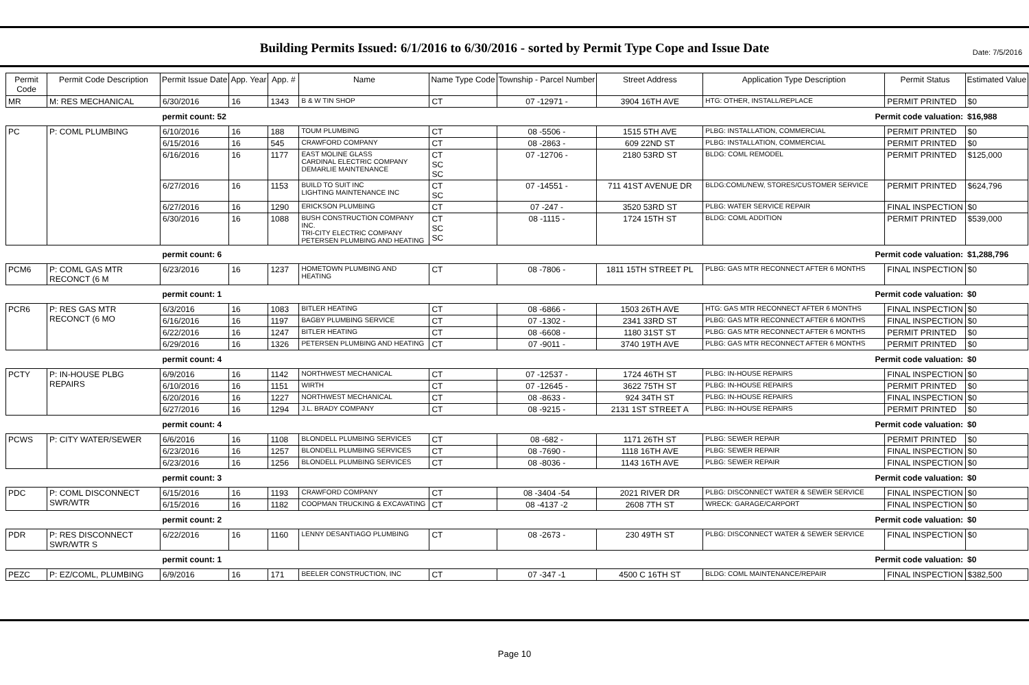Date: 7/5/2016
Building Permits Issued: 6/1/2016 to 6/30/2016 - sorted by Permit Type Cope and Issue Date
| Permit Code | Permit Code Description | Permit Issue Date | App. Year | App. # | Name | Name Type Code | Township - Parcel Number | Street Address | Application Type Description | Permit Status | Estimated Value |
| --- | --- | --- | --- | --- | --- | --- | --- | --- | --- | --- | --- |
| MR | M: RES MECHANICAL | 6/30/2016 | 16 | 1343 | B & W TIN SHOP | CT | 07 -12971 - | 3904 16TH AVE | HTG: OTHER, INSTALL/REPLACE | PERMIT PRINTED | $0 |
| | | permit count: 52 | | | Permit code valuation: | | | | | | $16,988 |
| PC | P: COML PLUMBING | 6/10/2016 | 16 | 188 | TOUM PLUMBING | CT | 08 -5506 - | 1515 5TH AVE | PLBG: INSTALLATION, COMMERCIAL | PERMIT PRINTED | $0 |
| | | 6/15/2016 | 16 | 545 | CRAWFORD COMPANY | CT | 08 -2863 - | 609 22ND ST | PLBG: INSTALLATION, COMMERCIAL | PERMIT PRINTED | $0 |
| | | 6/16/2016 | 16 | 1177 | EAST MOLINE GLASS CARDINAL ELECTRIC COMPANY DEMARLIE MAINTENANCE | CT SC SC | 07 -12706 - | 2180 53RD ST | BLDG: COML REMODEL | PERMIT PRINTED | $125,000 |
| | | 6/27/2016 | 16 | 1153 | BUILD TO SUIT INC LIGHTING MAINTENANCE INC | CT SC | 07 -14551 - | 711 41ST AVENUE DR | BLDG:COML/NEW, STORES/CUSTOMER SERVICE | PERMIT PRINTED | $624,796 |
| | | 6/27/2016 | 16 | 1290 | ERICKSON PLUMBING | CT | 07 -247 - | 3520 53RD ST | PLBG: WATER SERVICE REPAIR | FINAL INSPECTION | $0 |
| | | 6/30/2016 | 16 | 1088 | BUSH CONSTRUCTION COMPANY INC. TRI-CITY ELECTRIC COMPANY PETERSEN PLUMBING AND HEATING | CT SC SC | 08 -1115 - | 1724 15TH ST | BLDG: COML ADDITION | PERMIT PRINTED | $539,000 |
| | | permit count: 6 | | | Permit code valuation: | | | | | | $1,288,796 |
| PCM6 | P: COML GAS MTR RECONCT (6 M | 6/23/2016 | 16 | 1237 | HOMETOWN PLUMBING AND HEATING | CT | 08 -7806 - | 1811 15TH STREET PL | PLBG: GAS MTR RECONNECT AFTER 6 MONTHS | FINAL INSPECTION | $0 |
| | | permit count: 1 | | | Permit code valuation: | | | | | | $0 |
| PCR6 | P: RES GAS MTR RECONCT (6 MO | 6/3/2016 | 16 | 1083 | BITLER HEATING | CT | 08 -6866 - | 1503 26TH AVE | HTG: GAS MTR RECONNECT AFTER 6 MONTHS | FINAL INSPECTION | $0 |
| | | 6/16/2016 | 16 | 1197 | BAGBY PLUMBING SERVICE | CT | 07 -1302 - | 2341 33RD ST | PLBG: GAS MTR RECONNECT AFTER 6 MONTHS | FINAL INSPECTION | $0 |
| | | 6/22/2016 | 16 | 1247 | BITLER HEATING | CT | 08 -6608 - | 1180 31ST ST | PLBG: GAS MTR RECONNECT AFTER 6 MONTHS | PERMIT PRINTED | $0 |
| | | 6/29/2016 | 16 | 1326 | PETERSEN PLUMBING AND HEATING | CT | 07 -9011 - | 3740 19TH AVE | PLBG: GAS MTR RECONNECT AFTER 6 MONTHS | PERMIT PRINTED | $0 |
| | | permit count: 4 | | | Permit code valuation: | | | | | | $0 |
| PCTY | P: IN-HOUSE PLBG REPAIRS | 6/9/2016 | 16 | 1142 | NORTHWEST MECHANICAL | CT | 07 -12537 - | 1724 46TH ST | PLBG: IN-HOUSE REPAIRS | FINAL INSPECTION | $0 |
| | | 6/10/2016 | 16 | 1151 | WIRTH | CT | 07 -12645 - | 3622 75TH ST | PLBG: IN-HOUSE REPAIRS | PERMIT PRINTED | $0 |
| | | 6/20/2016 | 16 | 1227 | NORTHWEST MECHANICAL | CT | 08 -8633 - | 924 34TH ST | PLBG: IN-HOUSE REPAIRS | FINAL INSPECTION | $0 |
| | | 6/27/2016 | 16 | 1294 | J.L. BRADY COMPANY | CT | 08 -9215 - | 2131 1ST STREET A | PLBG: IN-HOUSE REPAIRS | PERMIT PRINTED | $0 |
| | | permit count: 4 | | | Permit code valuation: | | | | | | $0 |
| PCWS | P: CITY WATER/SEWER | 6/6/2016 | 16 | 1108 | BLONDELL PLUMBING SERVICES | CT | 08 -682 - | 1171 26TH ST | PLBG: SEWER REPAIR | PERMIT PRINTED | $0 |
| | | 6/23/2016 | 16 | 1257 | BLONDELL PLUMBING SERVICES | CT | 08 -7690 - | 1118 16TH AVE | PLBG: SEWER REPAIR | FINAL INSPECTION | $0 |
| | | 6/23/2016 | 16 | 1256 | BLONDELL PLUMBING SERVICES | CT | 08 -8036 - | 1143 16TH AVE | PLBG: SEWER REPAIR | FINAL INSPECTION | $0 |
| | | permit count: 3 | | | Permit code valuation: | | | | | | $0 |
| PDC | P: COML DISCONNECT SWR/WTR | 6/15/2016 | 16 | 1193 | CRAWFORD COMPANY | CT | 08 -3404 -54 | 2021 RIVER DR | PLBG: DISCONNECT WATER & SEWER SERVICE | FINAL INSPECTION | $0 |
| | | 6/15/2016 | 16 | 1182 | COOPMAN TRUCKING & EXCAVATING | CT | 08 -4137 -2 | 2608 7TH ST | WRECK: GARAGE/CARPORT | FINAL INSPECTION | $0 |
| | | permit count: 2 | | | Permit code valuation: | | | | | | $0 |
| PDR | P: RES DISCONNECT SWR/WTR S | 6/22/2016 | 16 | 1160 | LENNY DESANTIAGO PLUMBING | CT | 08 -2673 - | 230 49TH ST | PLBG: DISCONNECT WATER & SEWER SERVICE | FINAL INSPECTION | $0 |
| | | permit count: 1 | | | Permit code valuation: | | | | | | $0 |
| PEZC | P: EZ/COML, PLUMBING | 6/9/2016 | 16 | 171 | BEELER CONSTRUCTION, INC | CT | 07 -347 -1 | 4500 C 16TH ST | BLDG: COML MAINTENANCE/REPAIR | FINAL INSPECTION | $382,500 |
Page 10